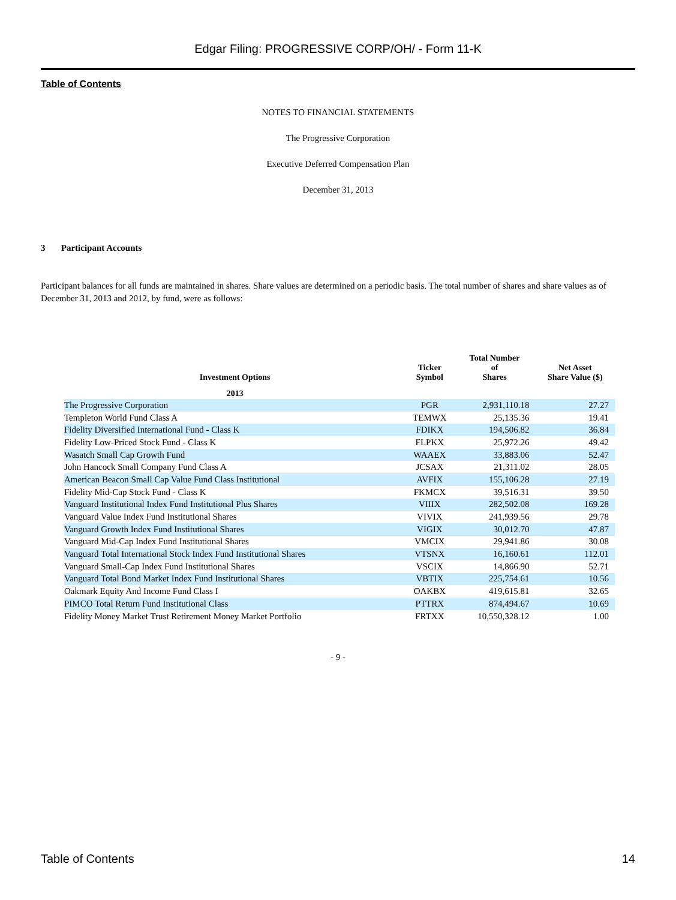Edgar Filing: PROGRESSIVE CORP/OH/ - Form 11-K
Table of Contents
NOTES TO FINANCIAL STATEMENTS
The Progressive Corporation
Executive Deferred Compensation Plan
December 31, 2013
3 Participant Accounts
Participant balances for all funds are maintained in shares. Share values are determined on a periodic basis. The total number of shares and share values as of December 31, 2013 and 2012, by fund, were as follows:
| Investment Options | Ticker Symbol | Total Number of Shares | Net Asset Share Value ($) |
| --- | --- | --- | --- |
| 2013 | | | |
| The Progressive Corporation | PGR | 2,931,110.18 | 27.27 |
| Templeton World Fund Class A | TEMWX | 25,135.36 | 19.41 |
| Fidelity Diversified International Fund - Class K | FDIKX | 194,506.82 | 36.84 |
| Fidelity Low-Priced Stock Fund - Class K | FLPKX | 25,972.26 | 49.42 |
| Wasatch Small Cap Growth Fund | WAAEX | 33,883.06 | 52.47 |
| John Hancock Small Company Fund Class A | JCSAX | 21,311.02 | 28.05 |
| American Beacon Small Cap Value Fund Class Institutional | AVFIX | 155,106.28 | 27.19 |
| Fidelity Mid-Cap Stock Fund - Class K | FKMCX | 39,516.31 | 39.50 |
| Vanguard Institutional Index Fund Institutional Plus Shares | VIIIX | 282,502.08 | 169.28 |
| Vanguard Value Index Fund Institutional Shares | VIVIX | 241,939.56 | 29.78 |
| Vanguard Growth Index Fund Institutional Shares | VIGIX | 30,012.70 | 47.87 |
| Vanguard Mid-Cap Index Fund Institutional Shares | VMCIX | 29,941.86 | 30.08 |
| Vanguard Total International Stock Index Fund Institutional Shares | VTSNX | 16,160.61 | 112.01 |
| Vanguard Small-Cap Index Fund Institutional Shares | VSCIX | 14,866.90 | 52.71 |
| Vanguard Total Bond Market Index Fund Institutional Shares | VBTIX | 225,754.61 | 10.56 |
| Oakmark Equity And Income Fund Class I | OAKBX | 419,615.81 | 32.65 |
| PIMCO Total Return Fund Institutional Class | PTTRX | 874,494.67 | 10.69 |
| Fidelity Money Market Trust Retirement Money Market Portfolio | FRTXX | 10,550,328.12 | 1.00 |
- 9 -
Table of Contents 14